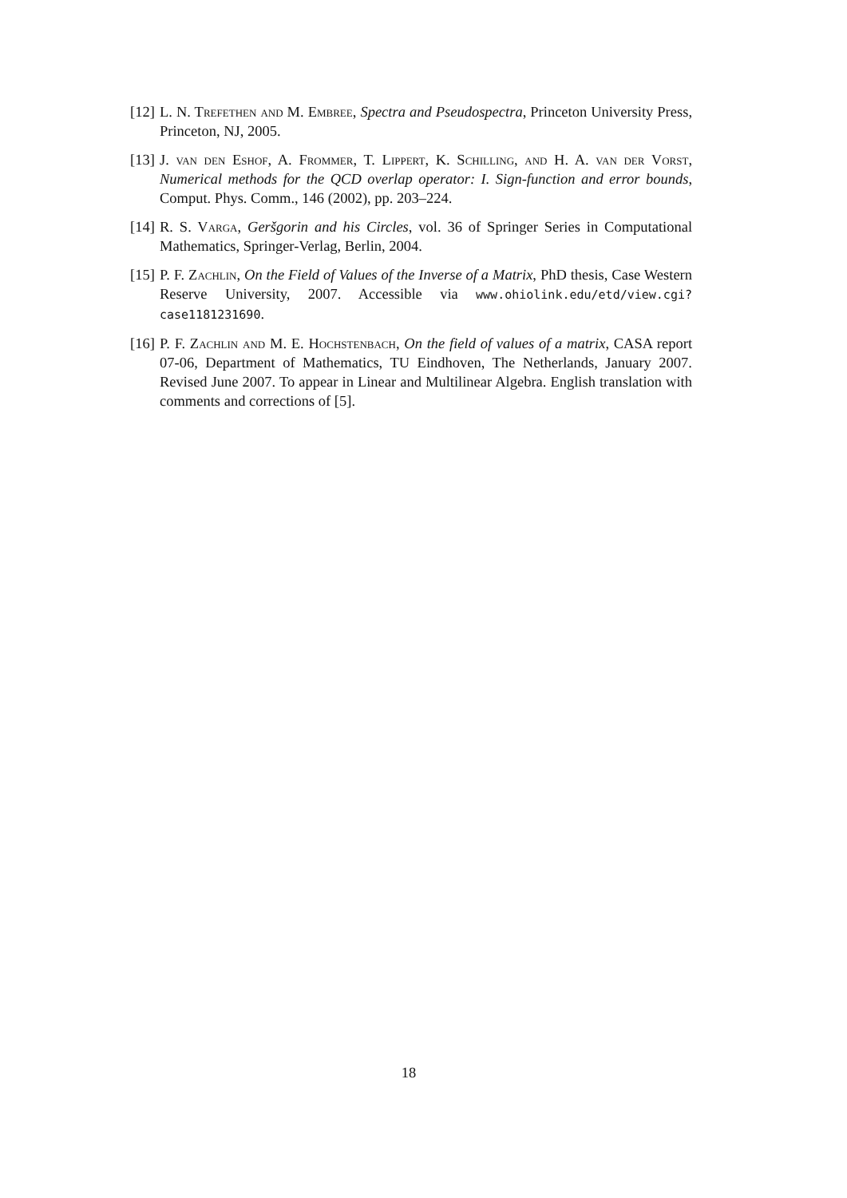[12] L. N. Trefethen and M. Embree, Spectra and Pseudospectra, Princeton University Press, Princeton, NJ, 2005.
[13] J. van den Eshof, A. Frommer, T. Lippert, K. Schilling, and H. A. van der Vorst, Numerical methods for the QCD overlap operator: I. Sign-function and error bounds, Comput. Phys. Comm., 146 (2002), pp. 203–224.
[14] R. S. Varga, Geršgorin and his Circles, vol. 36 of Springer Series in Computational Mathematics, Springer-Verlag, Berlin, 2004.
[15] P. F. Zachlin, On the Field of Values of the Inverse of a Matrix, PhD thesis, Case Western Reserve University, 2007. Accessible via www.ohiolink.edu/etd/view.cgi?case1181231690.
[16] P. F. Zachlin and M. E. Hochstenbach, On the field of values of a matrix, CASA report 07-06, Department of Mathematics, TU Eindhoven, The Netherlands, January 2007. Revised June 2007. To appear in Linear and Multilinear Algebra. English translation with comments and corrections of [5].
18